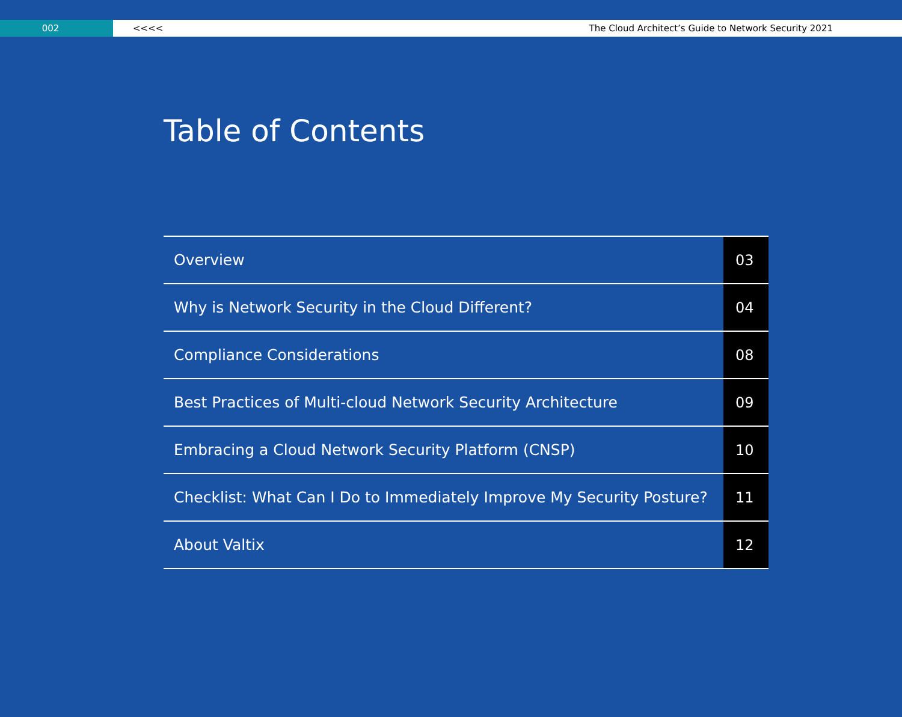002 <<<< The Cloud Architect’s Guide to Network Security 2021
Table of Contents
| Overview | 03 |
| Why is Network Security in the Cloud Different? | 04 |
| Compliance Considerations | 08 |
| Best Practices of Multi-cloud Network Security Architecture | 09 |
| Embracing a Cloud Network Security Platform (CNSP) | 10 |
| Checklist: What Can I Do to Immediately Improve My Security Posture? | 11 |
| About Valtix | 12 |